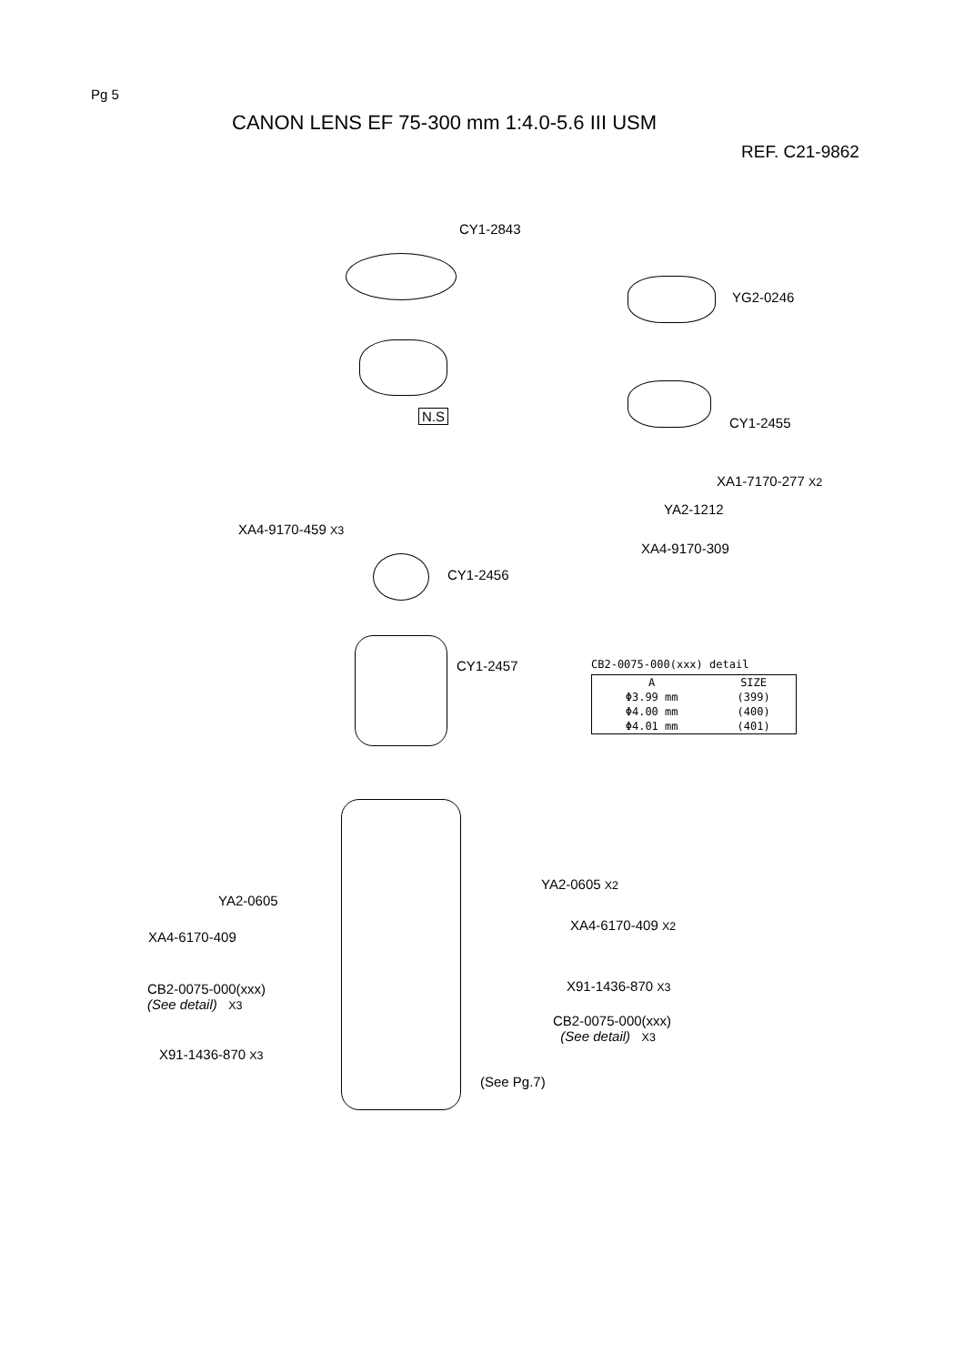Pg 5
CANON LENS EF 75-300 mm 1:4.0-5.6 III USM
REF. C21-9862
CY1-2843
YG2-0246
N.S CY1-2455
XA1-7170-277 X2
YA2-1212
XA4-9170-459 X3
XA4-9170-309
CY1-2456
CY1-2457
CB2-0075-000(xxx) detail
| A | SIZE |
| --- | --- |
| Φ3.99 mm | (399) |
| Φ4.00 mm | (400) |
| Φ4.01 mm | (401) |
YA2-0605 X2
YA2-0605
XA4-6170-409 X2
XA4-6170-409
X91-1436-870 X3
CB2-0075-000(xxx)
(See detail) X3
CB2-0075-000(xxx)
(See detail) X3
X91-1436-870 X3
(See Pg.7)